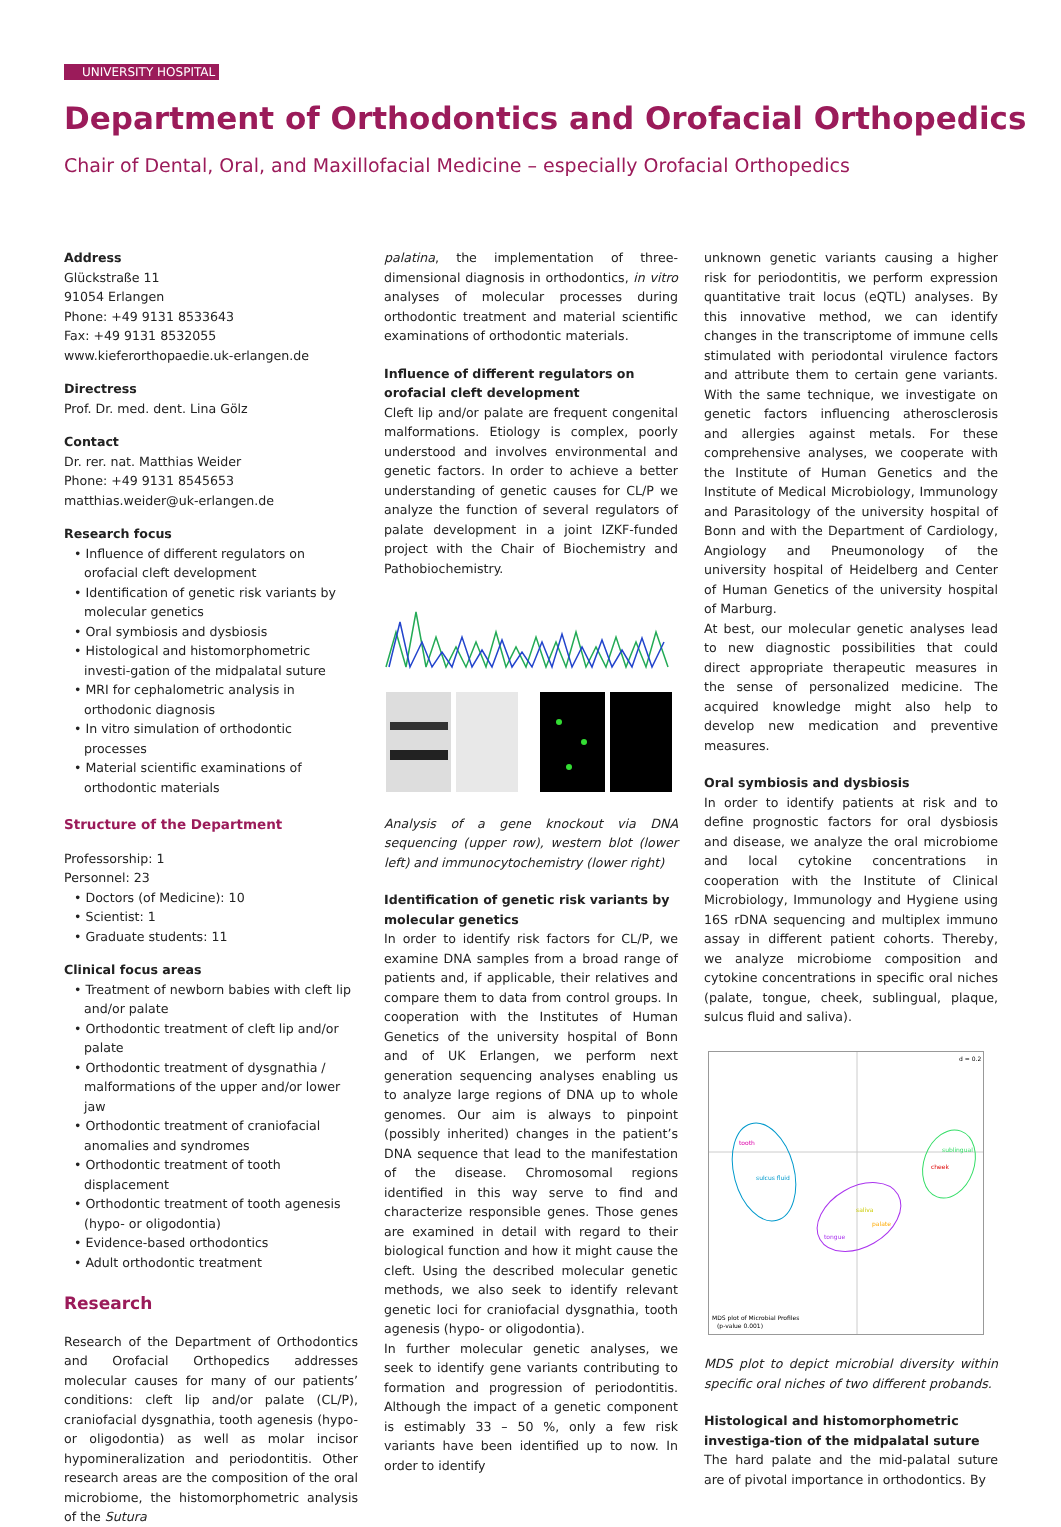UNIVERSITY HOSPITAL
Department of Orthodontics and Orofacial Orthopedics
Chair of Dental, Oral, and Maxillofacial Medicine – especially Orofacial Orthopedics
Address
Glückstraße 11
91054 Erlangen
Phone: +49 9131 8533643
Fax: +49 9131 8532055
www.kieferorthopaedie.uk-erlangen.de
Directress
Prof. Dr. med. dent. Lina Gölz
Contact
Dr. rer. nat. Matthias Weider
Phone: +49 9131 8545653
matthias.weider@uk-erlangen.de
Research focus
• Influence of different regulators on orofacial cleft development
• Identification of genetic risk variants by molecular genetics
• Oral symbiosis and dysbiosis
• Histological and histomorphometric investi-gation of the midpalatal suture
• MRI for cephalometric analysis in orthodonic diagnosis
• In vitro simulation of orthodontic processes
• Material scientific examinations of orthodontic materials
Structure of the Department
Professorship: 1
Personnel: 23
• Doctors (of Medicine): 10
• Scientist: 1
• Graduate students: 11
Clinical focus areas
• Treatment of newborn babies with cleft lip and/or palate
• Orthodontic treatment of cleft lip and/or palate
• Orthodontic treatment of dysgnathia / malformations of the upper and/or lower jaw
• Orthodontic treatment of craniofacial anomalies and syndromes
• Orthodontic treatment of tooth displacement
• Orthodontic treatment of tooth agenesis (hypo- or oligodontia)
• Evidence-based orthodontics
• Adult orthodontic treatment
Research
Research of the Department of Orthodontics and Orofacial Orthopedics addresses molecular causes for many of our patients’ conditions: cleft lip and/or palate (CL/P), craniofacial dysgnathia, tooth agenesis (hypo- or oligodontia) as well as molar incisor hypomineralization and periodontitis. Other research areas are the composition of the oral microbiome, the histomorphometric analysis of the Sutura
palatina, the implementation of three-dimensional diagnosis in orthodontics, in vitro analyses of molecular processes during orthodontic treatment and material scientific examinations of orthodontic materials.
Influence of different regulators on orofacial cleft development
Cleft lip and/or palate are frequent congenital malformations. Etiology is complex, poorly understood and involves environmental and genetic factors. In order to achieve a better understanding of genetic causes for CL/P we analyze the function of several regulators of palate development in a joint IZKF-funded project with the Chair of Biochemistry and Pathobiochemistry.
Analysis of a gene knockout via DNA sequencing (upper row), western blot (lower left) and immunocytochemistry (lower right)
Identification of genetic risk variants by molecular genetics
In order to identify risk factors for CL/P, we examine DNA samples from a broad range of patients and, if applicable, their relatives and compare them to data from control groups. In cooperation with the Institutes of Human Genetics of the university hospital of Bonn and of UK Erlangen, we perform next generation sequencing analyses enabling us to analyze large regions of DNA up to whole genomes. Our aim is always to pinpoint (possibly inherited) changes in the patient’s DNA sequence that lead to the manifestation of the disease. Chromosomal regions identified in this way serve to find and characterize responsible genes. Those genes are examined in detail with regard to their biological function and how it might cause the cleft. Using the described molecular genetic methods, we also seek to identify relevant genetic loci for craniofacial dysgnathia, tooth agenesis (hypo- or oligodontia).
In further molecular genetic analyses, we seek to identify gene variants contributing to formation and progression of periodontitis. Although the impact of a genetic component is estimably 33 – 50 %, only a few risk variants have been identified up to now. In order to identify
unknown genetic variants causing a higher risk for periodontitis, we perform expression quantitative trait locus (eQTL) analyses. By this innovative method, we can identify changes in the transcriptome of immune cells stimulated with periodontal virulence factors and attribute them to certain gene variants. With the same technique, we investigate on genetic factors influencing atherosclerosis and allergies against metals. For these comprehensive analyses, we cooperate with the Institute of Human Genetics and the Institute of Medical Microbiology, Immunology and Parasitology of the university hospital of Bonn and with the Department of Cardiology, Angiology and Pneumonology of the university hospital of Heidelberg and Center of Human Genetics of the university hospital of Marburg.
At best, our molecular genetic analyses lead to new diagnostic possibilities that could direct appropriate therapeutic measures in the sense of personalized medicine. The acquired knowledge might also help to develop new medication and preventive measures.
Oral symbiosis and dysbiosis
In order to identify patients at risk and to define prognostic factors for oral dysbiosis and disease, we analyze the oral microbiome and local cytokine concentrations in cooperation with the Institute of Clinical Microbiology, Immunology and Hygiene using 16S rDNA sequencing and multiplex immuno assay in different patient cohorts. Thereby, we analyze microbiome composition and cytokine concentrations in specific oral niches (palate, tongue, cheek, sublingual, plaque, sulcus fluid and saliva).
d = 0.2
tooth
sulcus fluid
tongue
saliva
palate
cheek
sublingual
MDS plot of Microbial Profiles
(p-value 0.001)
MDS plot to depict microbial diversity within specific oral niches of two different probands.
Histological and histomorphometric investiga-tion of the midpalatal suture
The hard palate and the mid-palatal suture are of pivotal importance in orthodontics. By